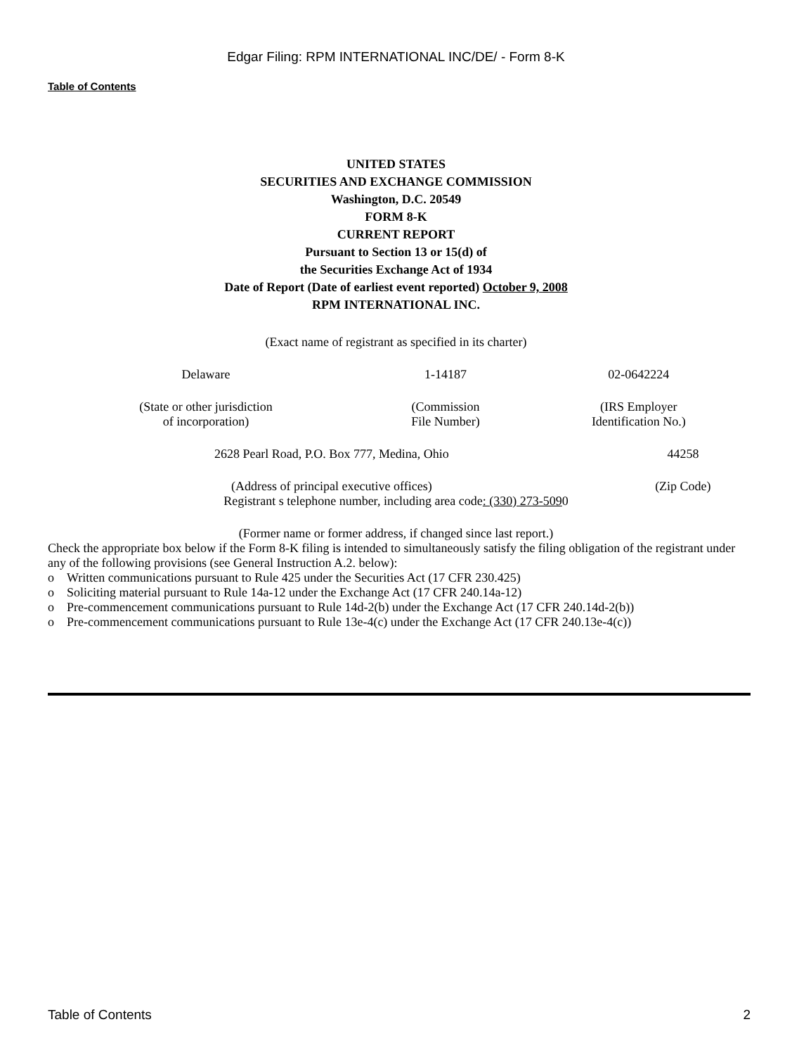Edgar Filing: RPM INTERNATIONAL INC/DE/ - Form 8-K
Table of Contents
UNITED STATES
SECURITIES AND EXCHANGE COMMISSION
Washington, D.C. 20549
FORM 8-K
CURRENT REPORT
Pursuant to Section 13 or 15(d) of
the Securities Exchange Act of 1934
Date of Report (Date of earliest event reported) October 9, 2008
RPM INTERNATIONAL INC.
(Exact name of registrant as specified in its charter)
| Delaware | 1-14187 | 02-0642224 |
| (State or other jurisdiction of incorporation) | (Commission File Number) | (IRS Employer Identification No.) |
| 2628 Pearl Road, P.O. Box 777, Medina, Ohio | 44258 |
| (Address of principal executive offices) | (Zip Code) |
Registrant s telephone number, including area code: (330) 273-5090
(Former name or former address, if changed since last report.)
Check the appropriate box below if the Form 8-K filing is intended to simultaneously satisfy the filing obligation of the registrant under any of the following provisions (see General Instruction A.2. below):
o Written communications pursuant to Rule 425 under the Securities Act (17 CFR 230.425)
o Soliciting material pursuant to Rule 14a-12 under the Exchange Act (17 CFR 240.14a-12)
o Pre-commencement communications pursuant to Rule 14d-2(b) under the Exchange Act (17 CFR 240.14d-2(b))
o Pre-commencement communications pursuant to Rule 13e-4(c) under the Exchange Act (17 CFR 240.13e-4(c))
Table of Contents 2